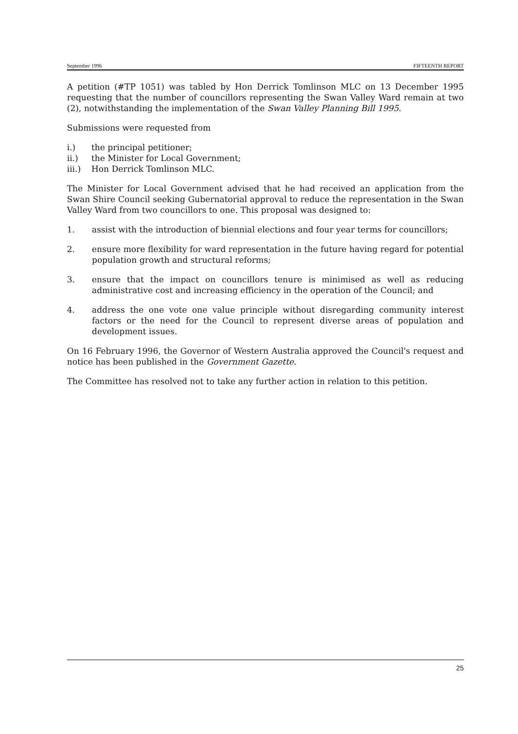September 1996 FIFTEENTH REPORT
A petition (#TP 1051) was tabled by Hon Derrick Tomlinson MLC on 13 December 1995 requesting that the number of councillors representing the Swan Valley Ward remain at two (2), notwithstanding the implementation of the Swan Valley Planning Bill 1995.
Submissions were requested from
i.) the principal petitioner;
ii.) the Minister for Local Government;
iii.) Hon Derrick Tomlinson MLC.
The Minister for Local Government advised that he had received an application from the Swan Shire Council seeking Gubernatorial approval to reduce the representation in the Swan Valley Ward from two councillors to one. This proposal was designed to:
1. assist with the introduction of biennial elections and four year terms for councillors;
2. ensure more flexibility for ward representation in the future having regard for potential population growth and structural reforms;
3. ensure that the impact on councillors tenure is minimised as well as reducing administrative cost and increasing efficiency in the operation of the Council; and
4. address the one vote one value principle without disregarding community interest factors or the need for the Council to represent diverse areas of population and development issues.
On 16 February 1996, the Governor of Western Australia approved the Council's request and notice has been published in the Government Gazette.
The Committee has resolved not to take any further action in relation to this petition.
25